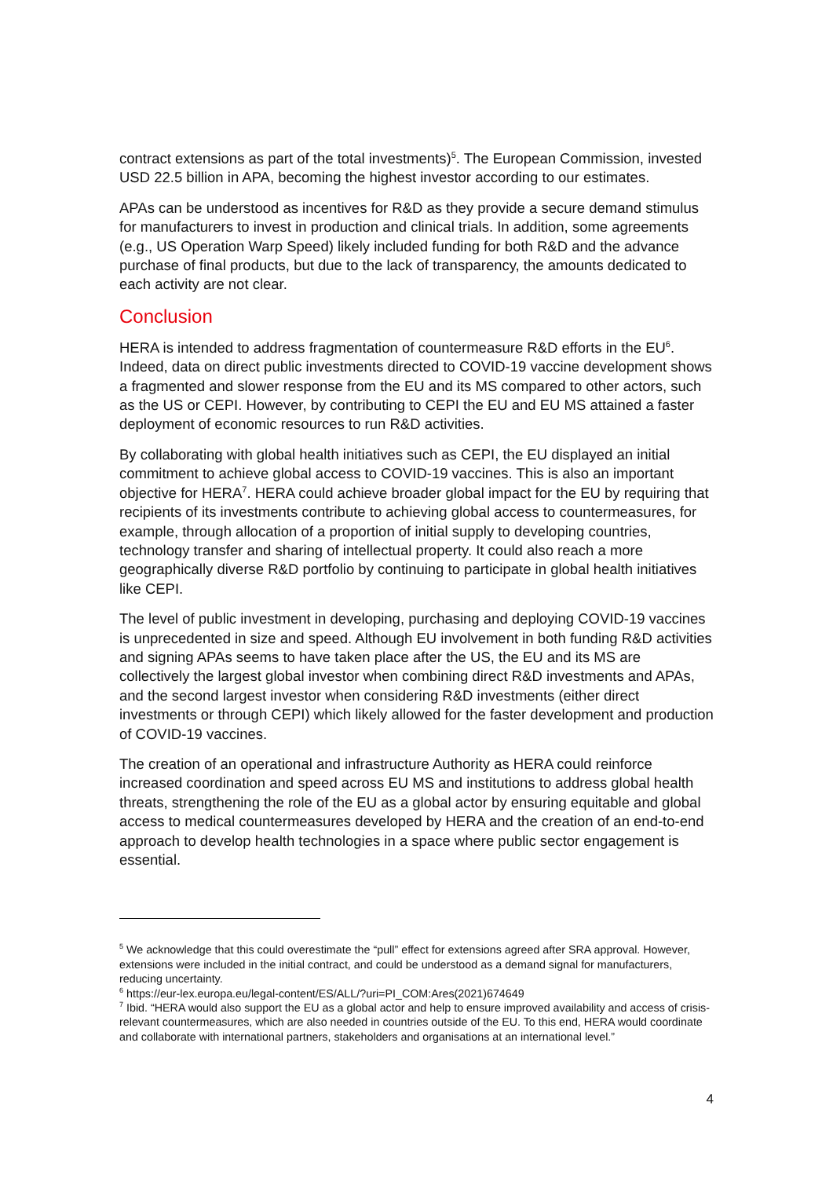contract extensions as part of the total investments)<sup>5</sup>. The European Commission, invested USD 22.5 billion in APA, becoming the highest investor according to our estimates.
APAs can be understood as incentives for R&D as they provide a secure demand stimulus for manufacturers to invest in production and clinical trials. In addition, some agreements (e.g., US Operation Warp Speed) likely included funding for both R&D and the advance purchase of final products, but due to the lack of transparency, the amounts dedicated to each activity are not clear.
Conclusion
HERA is intended to address fragmentation of countermeasure R&D efforts in the EU<sup>6</sup>. Indeed, data on direct public investments directed to COVID-19 vaccine development shows a fragmented and slower response from the EU and its MS compared to other actors, such as the US or CEPI. However, by contributing to CEPI the EU and EU MS attained a faster deployment of economic resources to run R&D activities.
By collaborating with global health initiatives such as CEPI, the EU displayed an initial commitment to achieve global access to COVID-19 vaccines. This is also an important objective for HERA<sup>7</sup>. HERA could achieve broader global impact for the EU by requiring that recipients of its investments contribute to achieving global access to countermeasures, for example, through allocation of a proportion of initial supply to developing countries, technology transfer and sharing of intellectual property. It could also reach a more geographically diverse R&D portfolio by continuing to participate in global health initiatives like CEPI.
The level of public investment in developing, purchasing and deploying COVID-19 vaccines is unprecedented in size and speed. Although EU involvement in both funding R&D activities and signing APAs seems to have taken place after the US, the EU and its MS are collectively the largest global investor when combining direct R&D investments and APAs, and the second largest investor when considering R&D investments (either direct investments or through CEPI) which likely allowed for the faster development and production of COVID-19 vaccines.
The creation of an operational and infrastructure Authority as HERA could reinforce increased coordination and speed across EU MS and institutions to address global health threats, strengthening the role of the EU as a global actor by ensuring equitable and global access to medical countermeasures developed by HERA and the creation of an end-to-end approach to develop health technologies in a space where public sector engagement is essential.
<sup>5</sup> We acknowledge that this could overestimate the “pull” effect for extensions agreed after SRA approval. However, extensions were included in the initial contract, and could be understood as a demand signal for manufacturers, reducing uncertainty.
<sup>6</sup> https://eur-lex.europa.eu/legal-content/ES/ALL/?uri=PI_COM:Ares(2021)674649
<sup>7</sup> Ibid. “HERA would also support the EU as a global actor and help to ensure improved availability and access of crisis-relevant countermeasures, which are also needed in countries outside of the EU. To this end, HERA would coordinate and collaborate with international partners, stakeholders and organisations at an international level.”
4